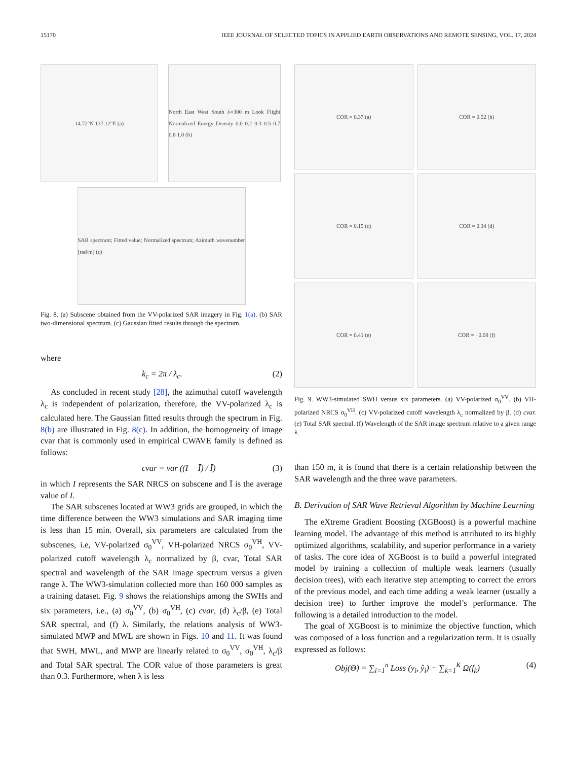15170 IEEE JOURNAL OF SELECTED TOPICS IN APPLIED EARTH OBSERVATIONS AND REMOTE SENSING, VOL. 17, 2024
14.72°N 137.12°E (a) North East West South λ=300 m Look Flight Normalized Energy Density 0.0 0.2 0.3 0.5 0.7 0.8 1.0 (b)
SAR spectrum; Fitted value; Normalized spectrum; Azimuth wavenumber [rad/m] (c)
Fig. 8. (a) Subscene obtained from the VV-polarized SAR imagery in Fig. 1(a). (b) SAR two-dimensional spectrum. (c) Gaussian fitted results through the spectrum.
where
k<sub>c</sub> = 2π / λ<sub>c</sub>. (2)
As concluded in recent study [28], the azimuthal cutoff wavelength λ<sub>c</sub> is independent of polarization, therefore, the VV-polarized λ<sub>c</sub> is calculated here. The Gaussian fitted results through the spectrum in Fig. 8(b) are illustrated in Fig. 8(c). In addition, the homogeneity of image cvar that is commonly used in empirical CWAVE family is defined as follows:
cvar = var ((I − Ī) / Ī) (3)
in which I represents the SAR NRCS on subscene and Ī is the average value of I.
The SAR subscenes located at WW3 grids are grouped, in which the time difference between the WW3 simulations and SAR imaging time is less than 15 min. Overall, six parameters are calculated from the subscenes, i.e, VV-polarized σ<sub>0</sub><sup>VV</sup>, VH-polarized NRCS σ<sub>0</sub><sup>VH</sup>, VV-polarized cutoff wavelength λ<sub>c</sub> normalized by β, cvar, Total SAR spectral and wavelength of the SAR image spectrum versus a given range λ. The WW3-simulation collected more than 160 000 samples as a training dataset. Fig. 9 shows the relationships among the SWHs and six parameters, i.e., (a) σ<sub>0</sub><sup>VV</sup>, (b) σ<sub>0</sub><sup>VH</sup>, (c) cvar, (d) λ<sub>c</sub>/β, (e) Total SAR spectral, and (f) λ. Similarly, the relations analysis of WW3-simulated MWP and MWL are shown in Figs. 10 and 11. It was found that SWH, MWL, and MWP are linearly related to σ<sub>0</sub><sup>VV</sup>, σ<sub>0</sub><sup>VH</sup>, λ<sub>c</sub>/β and Total SAR spectral. The COR value of those parameters is great than 0.3. Furthermore, when λ is less
COR = 0.37 (a)
COR = 0.52 (b)
COR = 0.15 (c)
COR = 0.34 (d)
COR = 0.41 (e)
COR = −0.08 (f)
Fig. 9. WW3-simulated SWH versus six parameters. (a) VV-polarized σ<sub>0</sub><sup>VV</sup>. (b) VH-polarized NRCS σ<sub>0</sub><sup>VH</sup>. (c) VV-polarized cutoff wavelength λ<sub>c</sub> normalized by β. (d) cvar. (e) Total SAR spectral. (f) Wavelength of the SAR image spectrum relative to a given range λ.
than 150 m, it is found that there is a certain relationship between the SAR wavelength and the three wave parameters.
B. Derivation of SAR Wave Retrieval Algorithm by Machine Learning
The eXtreme Gradient Boosting (XGBoost) is a powerful machine learning model. The advantage of this method is attributed to its highly optimized algorithms, scalability, and superior performance in a variety of tasks. The core idea of XGBoost is to build a powerful integrated model by training a collection of multiple weak learners (usually decision trees), with each iterative step attempting to correct the errors of the previous model, and each time adding a weak learner (usually a decision tree) to further improve the model’s performance. The following is a detailed introduction to the model.
The goal of XGBoost is to minimize the objective function, which was composed of a loss function and a regularization term. It is usually expressed as follows:
Obj(Θ) = ∑<sub>i=1</sub><sup>n</sup> Loss (y<sub>i</sub>, ŷ<sub>i</sub>) + ∑<sub>k=1</sub><sup>K</sup> Ω(f<sub>k</sub>) (4)